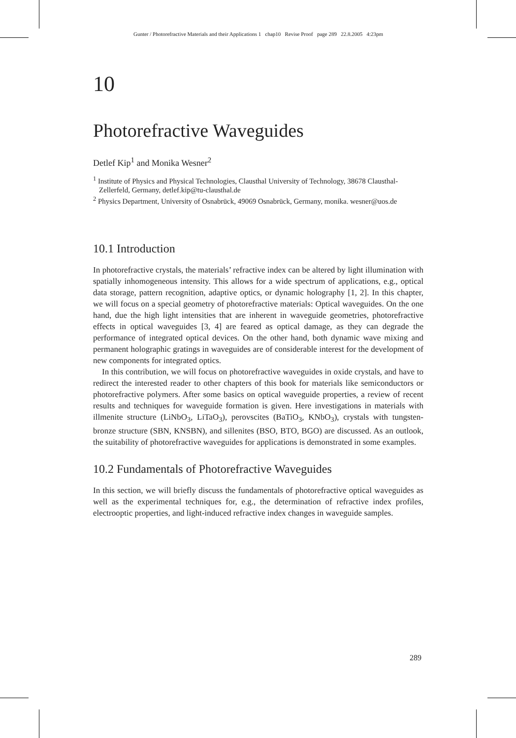Gunter / Photorefractive Materials and their Applications 1 chap10 Revise Proof page 289 22.8.2005 4:23pm
10
Photorefractive Waveguides
Detlef Kip<sup>1</sup> and Monika Wesner<sup>2</sup>
<sup>1</sup> Institute of Physics and Physical Technologies, Clausthal University of Technology, 38678 Clausthal-Zellerfeld, Germany, detlef.kip@tu-clausthal.de
<sup>2</sup> Physics Department, University of Osnabrück, 49069 Osnabrück, Germany, monika. wesner@uos.de
10.1 Introduction
In photorefractive crystals, the materials’ refractive index can be altered by light illumination with spatially inhomogeneous intensity. This allows for a wide spectrum of applications, e.g., optical data storage, pattern recognition, adaptive optics, or dynamic holography [1, 2]. In this chapter, we will focus on a special geometry of photorefractive materials: Optical waveguides. On the one hand, due the high light intensities that are inherent in waveguide geometries, photorefractive effects in optical waveguides [3, 4] are feared as optical damage, as they can degrade the performance of integrated optical devices. On the other hand, both dynamic wave mixing and permanent holographic gratings in waveguides are of considerable interest for the development of new components for integrated optics.
In this contribution, we will focus on photorefractive waveguides in oxide crystals, and have to redirect the interested reader to other chapters of this book for materials like semiconductors or photorefractive polymers. After some basics on optical waveguide properties, a review of recent results and techniques for waveguide formation is given. Here investigations in materials with illmenite structure (LiNbO<sub>3</sub>, LiTaO<sub>3</sub>), perovscites (BaTiO<sub>3</sub>, KNbO<sub>3</sub>), crystals with tungsten-bronze structure (SBN, KNSBN), and sillenites (BSO, BTO, BGO) are discussed. As an outlook, the suitability of photorefractive waveguides for applications is demonstrated in some examples.
10.2 Fundamentals of Photorefractive Waveguides
In this section, we will briefly discuss the fundamentals of photorefractive optical waveguides as well as the experimental techniques for, e.g., the determination of refractive index profiles, electrooptic properties, and light-induced refractive index changes in waveguide samples.
289